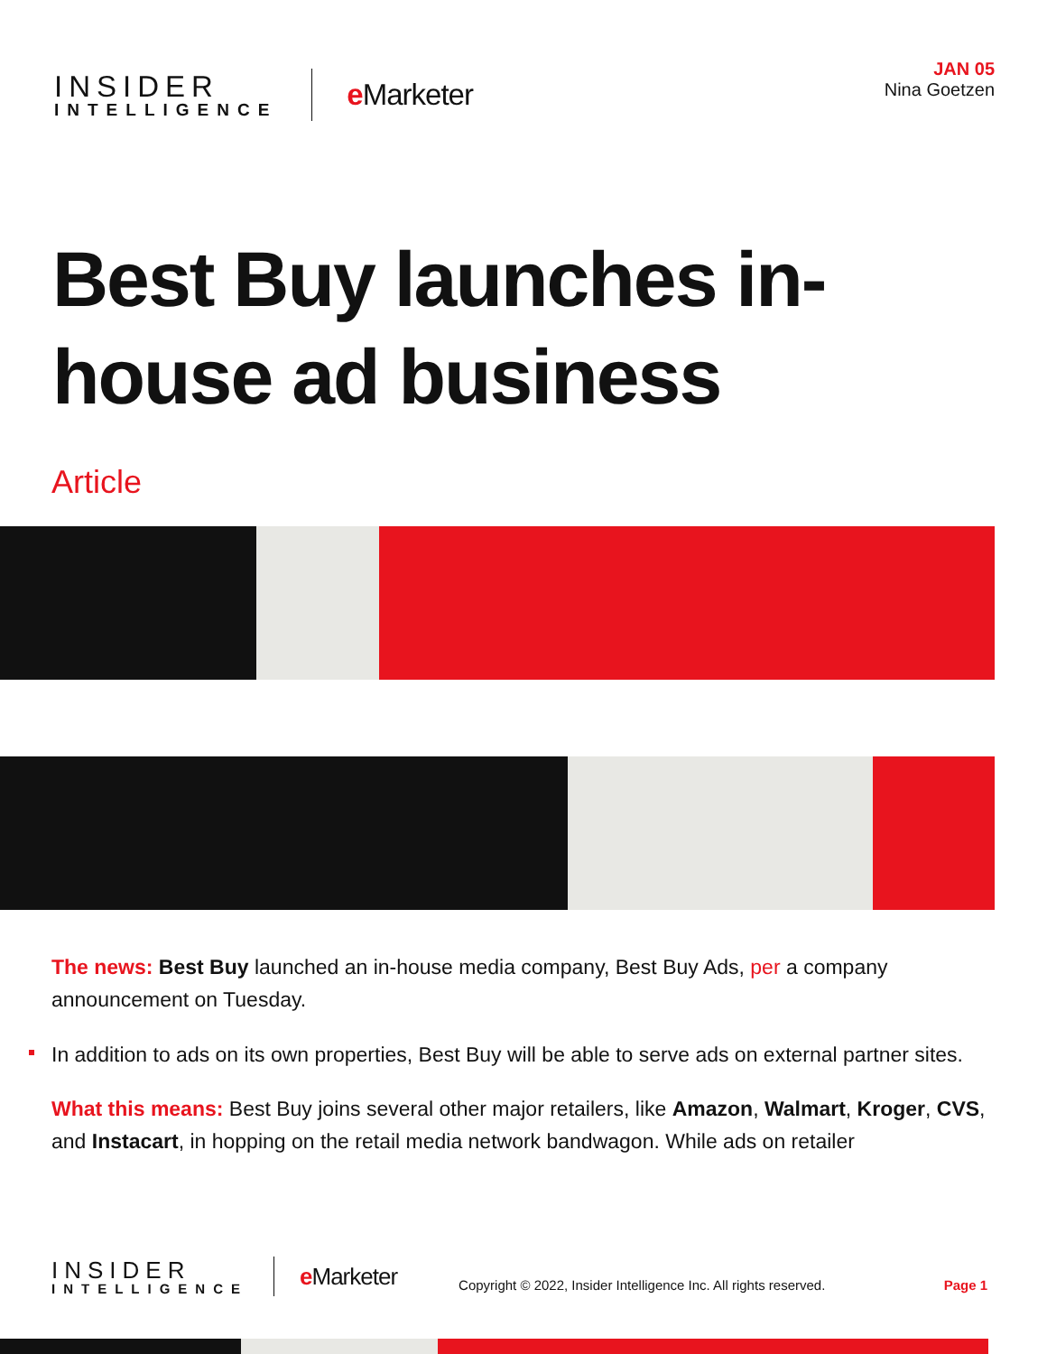INSIDER
INTELLIGENCE
e Marketer
JAN 05
Nina Goetzen
Best Buy launches in-house ad business
Article
The news: Best Buy launched an in-house media company, Best Buy Ads, per a company announcement on Tuesday.
In addition to ads on its own properties, Best Buy will be able to serve ads on external partner sites.
What this means: Best Buy joins several other major retailers, like Amazon, Walmart, Kroger, CVS, and Instacart, in hopping on the retail media network bandwagon. While ads on retailer
INSIDER
INTELLIGENCE
e Marketer
Copyright © 2022, Insider Intelligence Inc. All rights reserved.
Page 1